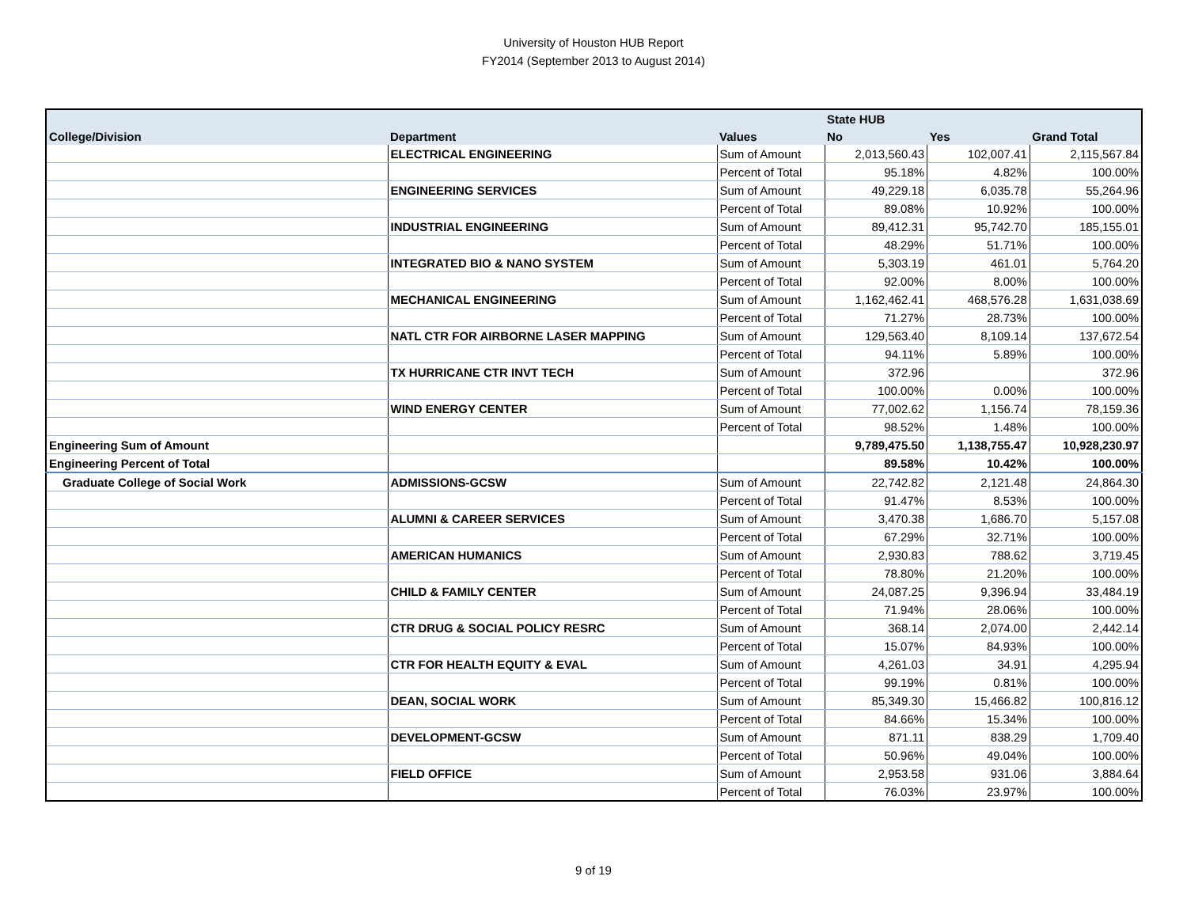University of Houston HUB Report
FY2014 (September 2013 to August 2014)
| | | | State HUB | | |
| --- | --- | --- | --- | --- | --- |
| College/Division | Department | Values | No | Yes | Grand Total |
| | ELECTRICAL ENGINEERING | Sum of Amount | 2,013,560.43 | 102,007.41 | 2,115,567.84 |
| | | Percent of Total | 95.18% | 4.82% | 100.00% |
| | ENGINEERING SERVICES | Sum of Amount | 49,229.18 | 6,035.78 | 55,264.96 |
| | | Percent of Total | 89.08% | 10.92% | 100.00% |
| | INDUSTRIAL ENGINEERING | Sum of Amount | 89,412.31 | 95,742.70 | 185,155.01 |
| | | Percent of Total | 48.29% | 51.71% | 100.00% |
| | INTEGRATED BIO & NANO SYSTEM | Sum of Amount | 5,303.19 | 461.01 | 5,764.20 |
| | | Percent of Total | 92.00% | 8.00% | 100.00% |
| | MECHANICAL ENGINEERING | Sum of Amount | 1,162,462.41 | 468,576.28 | 1,631,038.69 |
| | | Percent of Total | 71.27% | 28.73% | 100.00% |
| | NATL CTR FOR AIRBORNE LASER MAPPING | Sum of Amount | 129,563.40 | 8,109.14 | 137,672.54 |
| | | Percent of Total | 94.11% | 5.89% | 100.00% |
| | TX HURRICANE CTR INVT TECH | Sum of Amount | 372.96 | | 372.96 |
| | | Percent of Total | 100.00% | 0.00% | 100.00% |
| | WIND ENERGY CENTER | Sum of Amount | 77,002.62 | 1,156.74 | 78,159.36 |
| | | Percent of Total | 98.52% | 1.48% | 100.00% |
| Engineering Sum of Amount | | | 9,789,475.50 | 1,138,755.47 | 10,928,230.97 |
| Engineering Percent of Total | | | 89.58% | 10.42% | 100.00% |
| Graduate College of Social Work | ADMISSIONS-GCSW | Sum of Amount | 22,742.82 | 2,121.48 | 24,864.30 |
| | | Percent of Total | 91.47% | 8.53% | 100.00% |
| | ALUMNI & CAREER SERVICES | Sum of Amount | 3,470.38 | 1,686.70 | 5,157.08 |
| | | Percent of Total | 67.29% | 32.71% | 100.00% |
| | AMERICAN HUMANICS | Sum of Amount | 2,930.83 | 788.62 | 3,719.45 |
| | | Percent of Total | 78.80% | 21.20% | 100.00% |
| | CHILD & FAMILY CENTER | Sum of Amount | 24,087.25 | 9,396.94 | 33,484.19 |
| | | Percent of Total | 71.94% | 28.06% | 100.00% |
| | CTR DRUG & SOCIAL POLICY RESRC | Sum of Amount | 368.14 | 2,074.00 | 2,442.14 |
| | | Percent of Total | 15.07% | 84.93% | 100.00% |
| | CTR FOR HEALTH EQUITY & EVAL | Sum of Amount | 4,261.03 | 34.91 | 4,295.94 |
| | | Percent of Total | 99.19% | 0.81% | 100.00% |
| | DEAN, SOCIAL WORK | Sum of Amount | 85,349.30 | 15,466.82 | 100,816.12 |
| | | Percent of Total | 84.66% | 15.34% | 100.00% |
| | DEVELOPMENT-GCSW | Sum of Amount | 871.11 | 838.29 | 1,709.40 |
| | | Percent of Total | 50.96% | 49.04% | 100.00% |
| | FIELD OFFICE | Sum of Amount | 2,953.58 | 931.06 | 3,884.64 |
| | | Percent of Total | 76.03% | 23.97% | 100.00% |
9 of 19